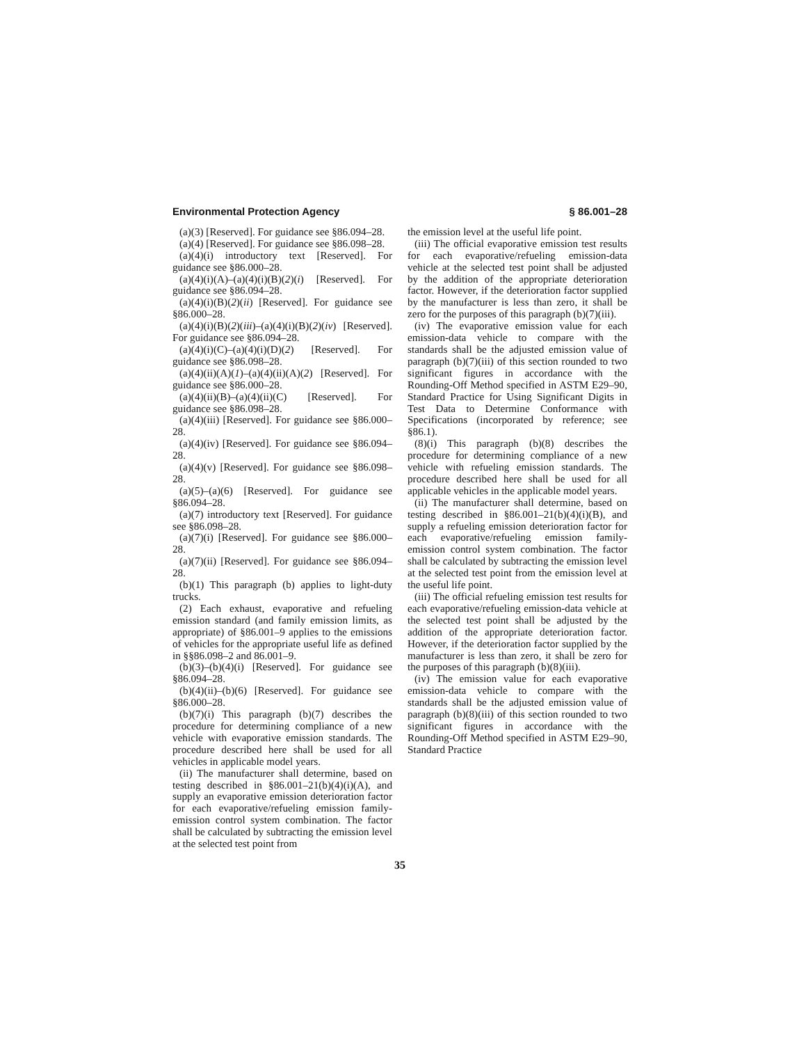Environmental Protection Agency § 86.001–28
(a)(3) [Reserved]. For guidance see §86.094–28.
(a)(4) [Reserved]. For guidance see §86.098–28.
(a)(4)(i) introductory text [Reserved]. For guidance see §86.000–28.
(a)(4)(i)(A)–(a)(4)(i)(B)(2)(i) [Reserved]. For guidance see §86.094–28.
(a)(4)(i)(B)(2)(ii) [Reserved]. For guidance see §86.000–28.
(a)(4)(i)(B)(2)(iii)–(a)(4)(i)(B)(2)(iv) [Reserved]. For guidance see §86.094–28.
(a)(4)(i)(C)–(a)(4)(i)(D)(2) [Reserved]. For guidance see §86.098–28.
(a)(4)(ii)(A)(1)–(a)(4)(ii)(A)(2) [Reserved]. For guidance see §86.000–28.
(a)(4)(ii)(B)–(a)(4)(ii)(C) [Reserved]. For guidance see §86.098–28.
(a)(4)(iii) [Reserved]. For guidance see §86.000–28.
(a)(4)(iv) [Reserved]. For guidance see §86.094–28.
(a)(4)(v) [Reserved]. For guidance see §86.098–28.
(a)(5)–(a)(6) [Reserved]. For guidance see §86.094–28.
(a)(7) introductory text [Reserved]. For guidance see §86.098–28.
(a)(7)(i) [Reserved]. For guidance see §86.000–28.
(a)(7)(ii) [Reserved]. For guidance see §86.094–28.
(b)(1) This paragraph (b) applies to light-duty trucks.
(2) Each exhaust, evaporative and refueling emission standard (and family emission limits, as appropriate) of §86.001–9 applies to the emissions of vehicles for the appropriate useful life as defined in §§86.098–2 and 86.001–9.
(b)(3)–(b)(4)(i) [Reserved]. For guidance see §86.094–28.
(b)(4)(ii)–(b)(6) [Reserved]. For guidance see §86.000–28.
(b)(7)(i) This paragraph (b)(7) describes the procedure for determining compliance of a new vehicle with evaporative emission standards. The procedure described here shall be used for all vehicles in applicable model years.
(ii) The manufacturer shall determine, based on testing described in §86.001–21(b)(4)(i)(A), and supply an evaporative emission deterioration factor for each evaporative/refueling emission family-emission control system combination. The factor shall be calculated by subtracting the emission level at the selected test point from
the emission level at the useful life point.
(iii) The official evaporative emission test results for each evaporative/refueling emission-data vehicle at the selected test point shall be adjusted by the addition of the appropriate deterioration factor. However, if the deterioration factor supplied by the manufacturer is less than zero, it shall be zero for the purposes of this paragraph (b)(7)(iii).
(iv) The evaporative emission value for each emission-data vehicle to compare with the standards shall be the adjusted emission value of paragraph (b)(7)(iii) of this section rounded to two significant figures in accordance with the Rounding-Off Method specified in ASTM E29–90, Standard Practice for Using Significant Digits in Test Data to Determine Conformance with Specifications (incorporated by reference; see §86.1).
(8)(i) This paragraph (b)(8) describes the procedure for determining compliance of a new vehicle with refueling emission standards. The procedure described here shall be used for all applicable vehicles in the applicable model years.
(ii) The manufacturer shall determine, based on testing described in §86.001–21(b)(4)(i)(B), and supply a refueling emission deterioration factor for each evaporative/refueling emission family-emission control system combination. The factor shall be calculated by subtracting the emission level at the selected test point from the emission level at the useful life point.
(iii) The official refueling emission test results for each evaporative/refueling emission-data vehicle at the selected test point shall be adjusted by the addition of the appropriate deterioration factor. However, if the deterioration factor supplied by the manufacturer is less than zero, it shall be zero for the purposes of this paragraph (b)(8)(iii).
(iv) The emission value for each evaporative emission-data vehicle to compare with the standards shall be the adjusted emission value of paragraph (b)(8)(iii) of this section rounded to two significant figures in accordance with the Rounding-Off Method specified in ASTM E29–90, Standard Practice
35